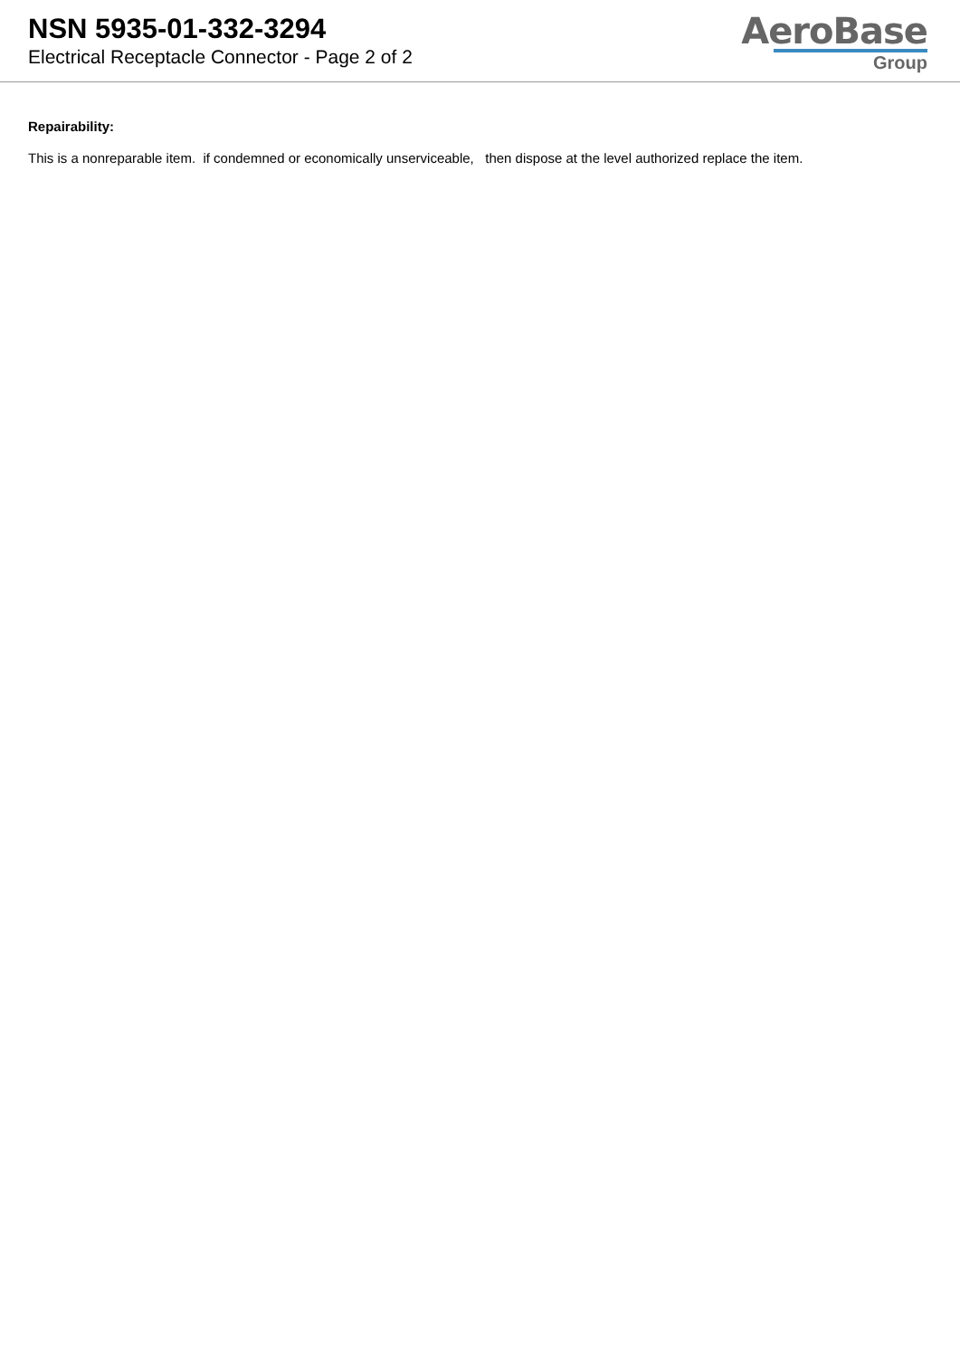NSN 5935-01-332-3294
Electrical Receptacle Connector - Page 2 of 2
AeroBase
Group
Repairability:
This is a nonreparable item. if condemned or economically unserviceable, then dispose at the level authorized replace the item.